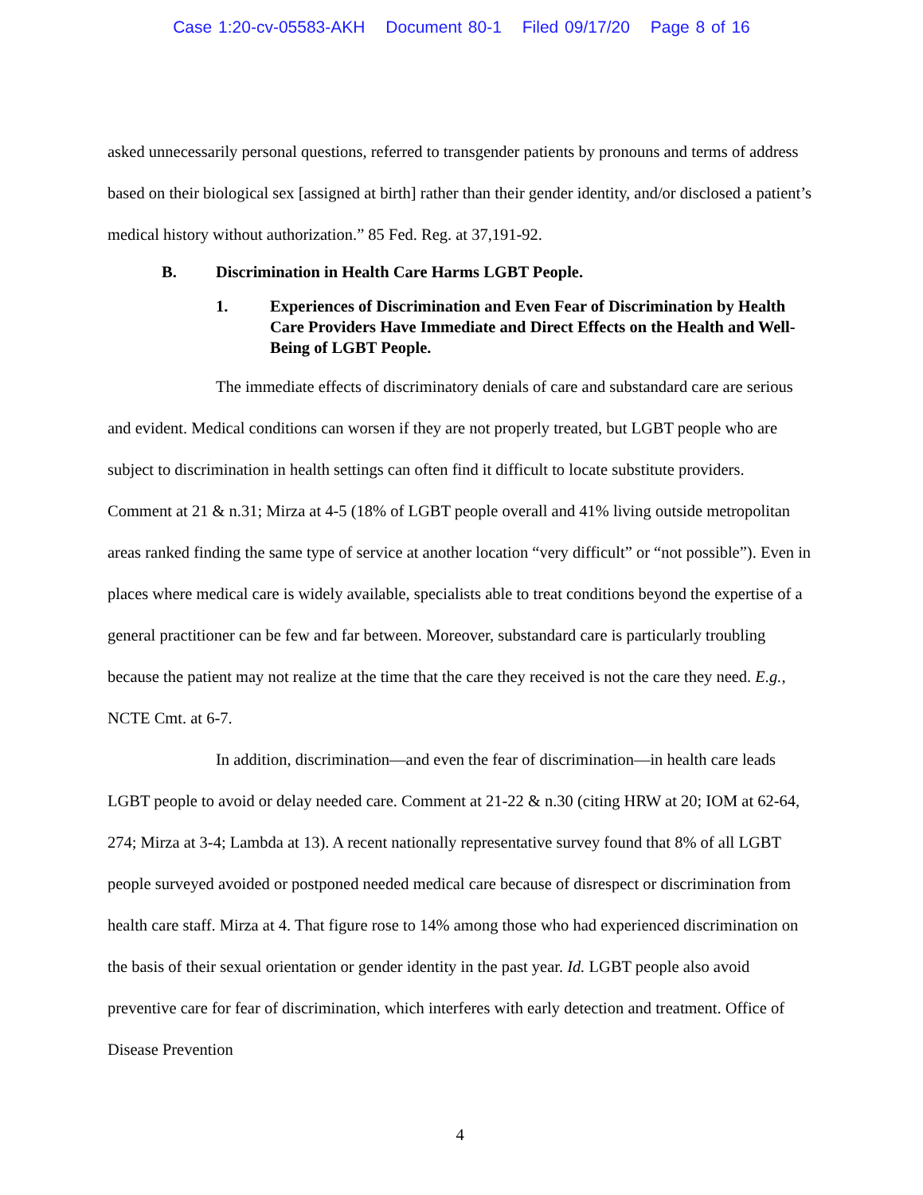Case 1:20-cv-05583-AKH Document 80-1 Filed 09/17/20 Page 8 of 16
asked unnecessarily personal questions, referred to transgender patients by pronouns and terms of address based on their biological sex [assigned at birth] rather than their gender identity, and/or disclosed a patient’s medical history without authorization.” 85 Fed. Reg. at 37,191-92.
B. Discrimination in Health Care Harms LGBT People.
1. Experiences of Discrimination and Even Fear of Discrimination by Health Care Providers Have Immediate and Direct Effects on the Health and Well-Being of LGBT People.
The immediate effects of discriminatory denials of care and substandard care are serious and evident. Medical conditions can worsen if they are not properly treated, but LGBT people who are subject to discrimination in health settings can often find it difficult to locate substitute providers. Comment at 21 & n.31; Mirza at 4-5 (18% of LGBT people overall and 41% living outside metropolitan areas ranked finding the same type of service at another location “very difficult” or “not possible”). Even in places where medical care is widely available, specialists able to treat conditions beyond the expertise of a general practitioner can be few and far between. Moreover, substandard care is particularly troubling because the patient may not realize at the time that the care they received is not the care they need. E.g., NCTE Cmt. at 6-7.
In addition, discrimination—and even the fear of discrimination—in health care leads LGBT people to avoid or delay needed care. Comment at 21-22 & n.30 (citing HRW at 20; IOM at 62-64, 274; Mirza at 3-4; Lambda at 13). A recent nationally representative survey found that 8% of all LGBT people surveyed avoided or postponed needed medical care because of disrespect or discrimination from health care staff. Mirza at 4. That figure rose to 14% among those who had experienced discrimination on the basis of their sexual orientation or gender identity in the past year. Id. LGBT people also avoid preventive care for fear of discrimination, which interferes with early detection and treatment. Office of Disease Prevention
4